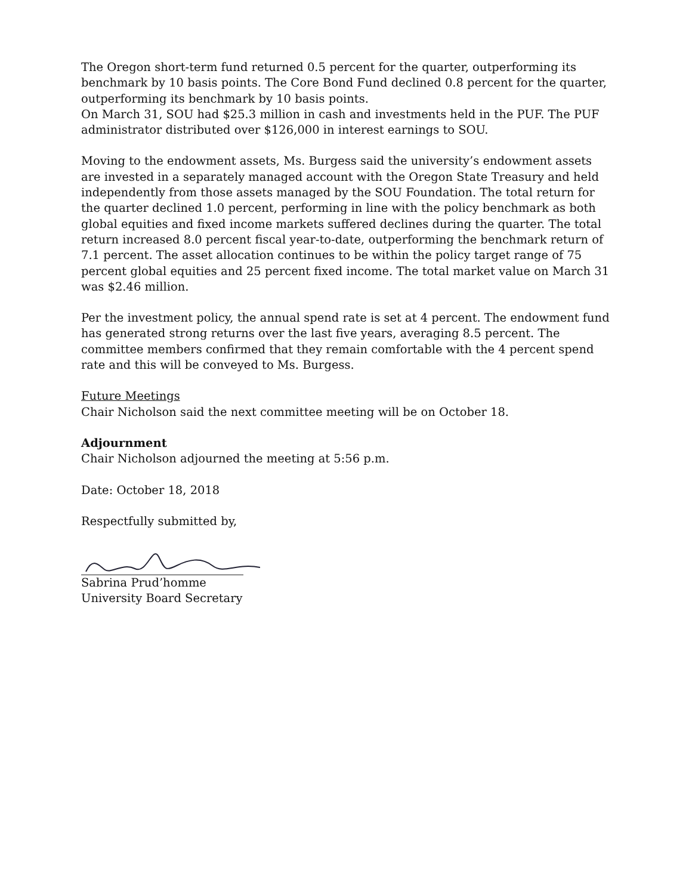The Oregon short-term fund returned 0.5 percent for the quarter, outperforming its benchmark by 10 basis points. The Core Bond Fund declined 0.8 percent for the quarter, outperforming its benchmark by 10 basis points.
On March 31, SOU had $25.3 million in cash and investments held in the PUF. The PUF administrator distributed over $126,000 in interest earnings to SOU.
Moving to the endowment assets, Ms. Burgess said the university’s endowment assets are invested in a separately managed account with the Oregon State Treasury and held independently from those assets managed by the SOU Foundation. The total return for the quarter declined 1.0 percent, performing in line with the policy benchmark as both global equities and fixed income markets suffered declines during the quarter. The total return increased 8.0 percent fiscal year-to-date, outperforming the benchmark return of 7.1 percent. The asset allocation continues to be within the policy target range of 75 percent global equities and 25 percent fixed income. The total market value on March 31 was $2.46 million.
Per the investment policy, the annual spend rate is set at 4 percent. The endowment fund has generated strong returns over the last five years, averaging 8.5 percent. The committee members confirmed that they remain comfortable with the 4 percent spend rate and this will be conveyed to Ms. Burgess.
Future Meetings
Chair Nicholson said the next committee meeting will be on October 18.
Adjournment
Chair Nicholson adjourned the meeting at 5:56 p.m.
Date: October 18, 2018
Respectfully submitted by,
Sabrina Prud’homme
University Board Secretary